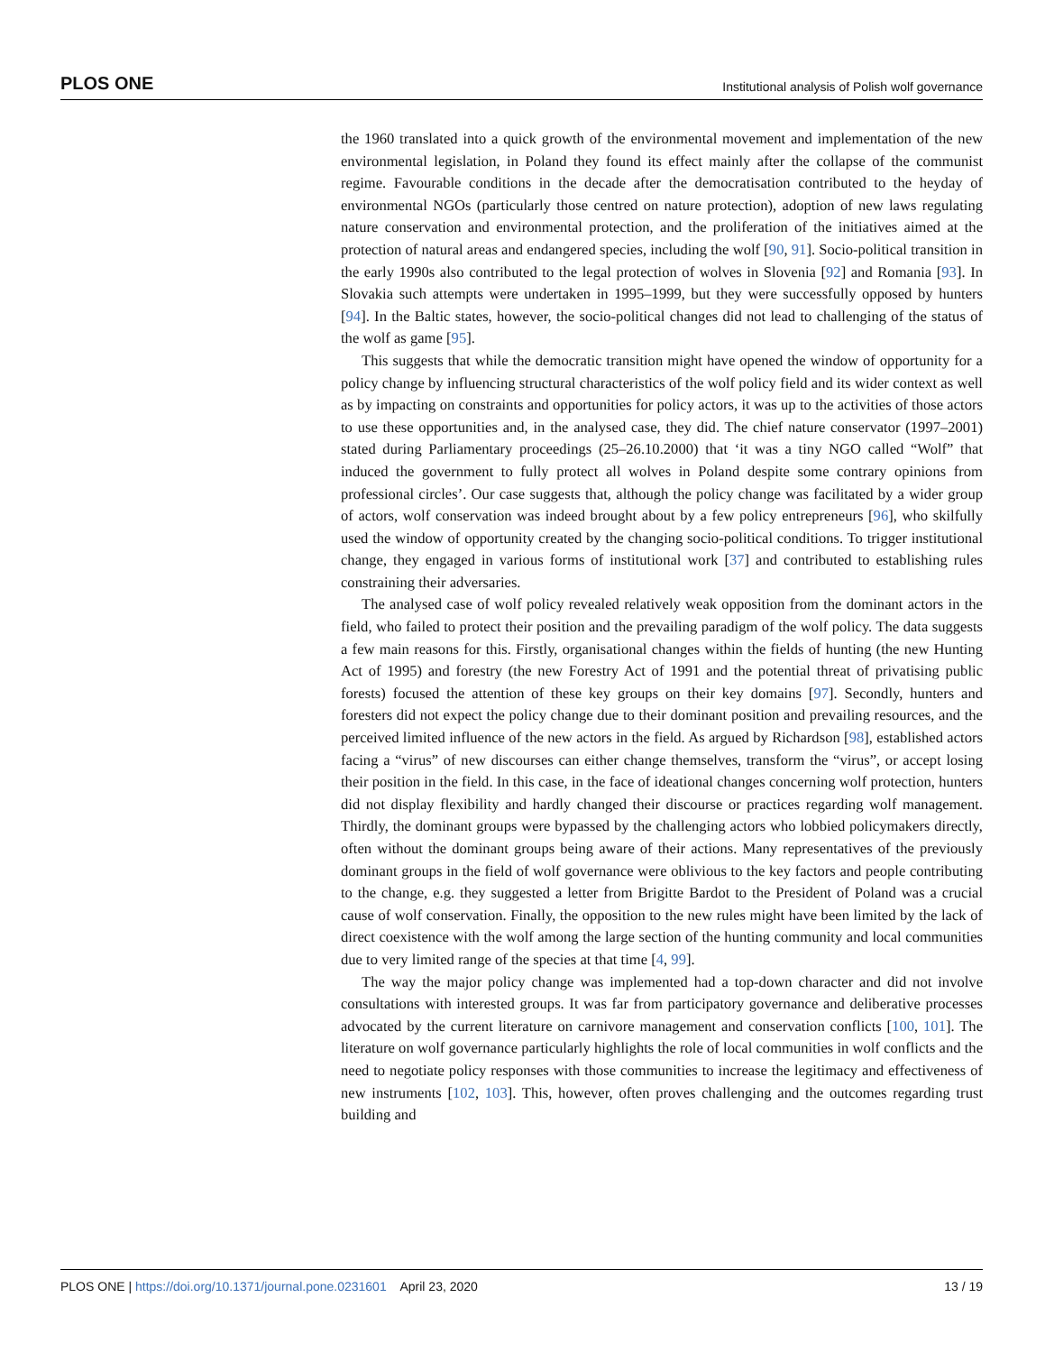PLOS ONE Institutional analysis of Polish wolf governance
the 1960 translated into a quick growth of the environmental movement and implementation of the new environmental legislation, in Poland they found its effect mainly after the collapse of the communist regime. Favourable conditions in the decade after the democratisation contributed to the heyday of environmental NGOs (particularly those centred on nature protection), adoption of new laws regulating nature conservation and environmental protection, and the proliferation of the initiatives aimed at the protection of natural areas and endangered species, including the wolf [90, 91]. Socio-political transition in the early 1990s also contributed to the legal protection of wolves in Slovenia [92] and Romania [93]. In Slovakia such attempts were undertaken in 1995–1999, but they were successfully opposed by hunters [94]. In the Baltic states, however, the socio-political changes did not lead to challenging of the status of the wolf as game [95].
This suggests that while the democratic transition might have opened the window of opportunity for a policy change by influencing structural characteristics of the wolf policy field and its wider context as well as by impacting on constraints and opportunities for policy actors, it was up to the activities of those actors to use these opportunities and, in the analysed case, they did. The chief nature conservator (1997–2001) stated during Parliamentary proceedings (25–26.10.2000) that ‘it was a tiny NGO called “Wolf” that induced the government to fully protect all wolves in Poland despite some contrary opinions from professional circles’. Our case suggests that, although the policy change was facilitated by a wider group of actors, wolf conservation was indeed brought about by a few policy entrepreneurs [96], who skilfully used the window of opportunity created by the changing socio-political conditions. To trigger institutional change, they engaged in various forms of institutional work [37] and contributed to establishing rules constraining their adversaries.
The analysed case of wolf policy revealed relatively weak opposition from the dominant actors in the field, who failed to protect their position and the prevailing paradigm of the wolf policy. The data suggests a few main reasons for this. Firstly, organisational changes within the fields of hunting (the new Hunting Act of 1995) and forestry (the new Forestry Act of 1991 and the potential threat of privatising public forests) focused the attention of these key groups on their key domains [97]. Secondly, hunters and foresters did not expect the policy change due to their dominant position and prevailing resources, and the perceived limited influence of the new actors in the field. As argued by Richardson [98], established actors facing a “virus” of new discourses can either change themselves, transform the “virus”, or accept losing their position in the field. In this case, in the face of ideational changes concerning wolf protection, hunters did not display flexibility and hardly changed their discourse or practices regarding wolf management. Thirdly, the dominant groups were bypassed by the challenging actors who lobbied policymakers directly, often without the dominant groups being aware of their actions. Many representatives of the previously dominant groups in the field of wolf governance were oblivious to the key factors and people contributing to the change, e.g. they suggested a letter from Brigitte Bardot to the President of Poland was a crucial cause of wolf conservation. Finally, the opposition to the new rules might have been limited by the lack of direct coexistence with the wolf among the large section of the hunting community and local communities due to very limited range of the species at that time [4, 99].
The way the major policy change was implemented had a top-down character and did not involve consultations with interested groups. It was far from participatory governance and deliberative processes advocated by the current literature on carnivore management and conservation conflicts [100, 101]. The literature on wolf governance particularly highlights the role of local communities in wolf conflicts and the need to negotiate policy responses with those communities to increase the legitimacy and effectiveness of new instruments [102, 103]. This, however, often proves challenging and the outcomes regarding trust building and
PLOS ONE | https://doi.org/10.1371/journal.pone.0231601 April 23, 2020 13 / 19